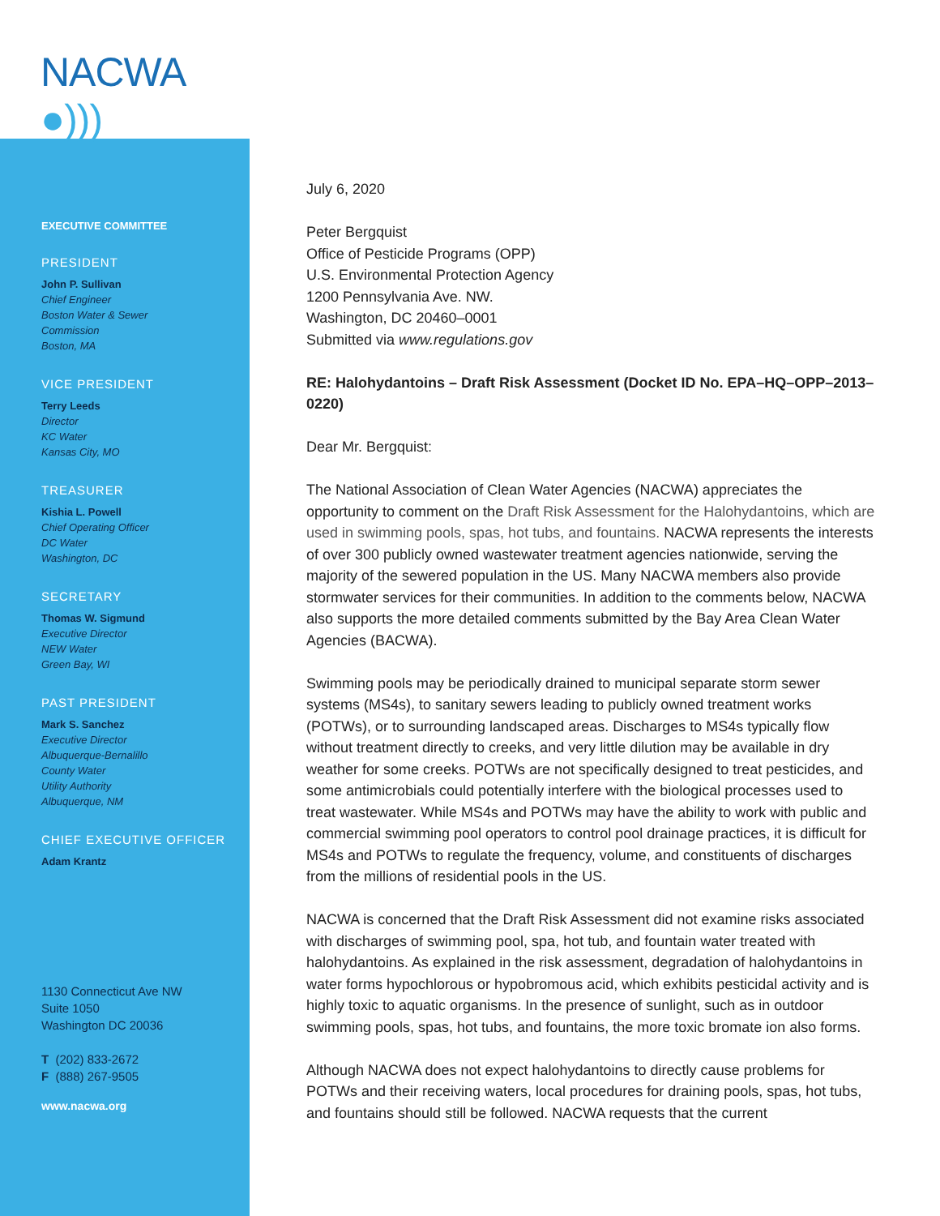NACWA ●)))
EXECUTIVE COMMITTEE
PRESIDENT
John P. Sullivan
Chief Engineer
Boston Water & Sewer
Commission
Boston, MA
VICE PRESIDENT
Terry Leeds
Director
KC Water
Kansas City, MO
TREASURER
Kishia L. Powell
Chief Operating Officer
DC Water
Washington, DC
SECRETARY
Thomas W. Sigmund
Executive Director
NEW Water
Green Bay, WI
PAST PRESIDENT
Mark S. Sanchez
Executive Director
Albuquerque-Bernalillo
County Water
Utility Authority
Albuquerque, NM
CHIEF EXECUTIVE OFFICER
Adam Krantz
1130 Connecticut Ave NW
Suite 1050
Washington DC 20036
T (202) 833-2672
F (888) 267-9505
www.nacwa.org
July 6, 2020
Peter Bergquist
Office of Pesticide Programs (OPP)
U.S. Environmental Protection Agency
1200 Pennsylvania Ave. NW.
Washington, DC 20460–0001
Submitted via www.regulations.gov
RE: Halohydantoins – Draft Risk Assessment (Docket ID No. EPA–HQ–OPP–2013–0220)
Dear Mr. Bergquist:
The National Association of Clean Water Agencies (NACWA) appreciates the opportunity to comment on the Draft Risk Assessment for the Halohydantoins, which are used in swimming pools, spas, hot tubs, and fountains. NACWA represents the interests of over 300 publicly owned wastewater treatment agencies nationwide, serving the majority of the sewered population in the US. Many NACWA members also provide stormwater services for their communities. In addition to the comments below, NACWA also supports the more detailed comments submitted by the Bay Area Clean Water Agencies (BACWA).
Swimming pools may be periodically drained to municipal separate storm sewer systems (MS4s), to sanitary sewers leading to publicly owned treatment works (POTWs), or to surrounding landscaped areas. Discharges to MS4s typically flow without treatment directly to creeks, and very little dilution may be available in dry weather for some creeks. POTWs are not specifically designed to treat pesticides, and some antimicrobials could potentially interfere with the biological processes used to treat wastewater. While MS4s and POTWs may have the ability to work with public and commercial swimming pool operators to control pool drainage practices, it is difficult for MS4s and POTWs to regulate the frequency, volume, and constituents of discharges from the millions of residential pools in the US.
NACWA is concerned that the Draft Risk Assessment did not examine risks associated with discharges of swimming pool, spa, hot tub, and fountain water treated with halohydantoins. As explained in the risk assessment, degradation of halohydantoins in water forms hypochlorous or hypobromous acid, which exhibits pesticidal activity and is highly toxic to aquatic organisms. In the presence of sunlight, such as in outdoor swimming pools, spas, hot tubs, and fountains, the more toxic bromate ion also forms.
Although NACWA does not expect halohydantoins to directly cause problems for POTWs and their receiving waters, local procedures for draining pools, spas, hot tubs, and fountains should still be followed. NACWA requests that the current